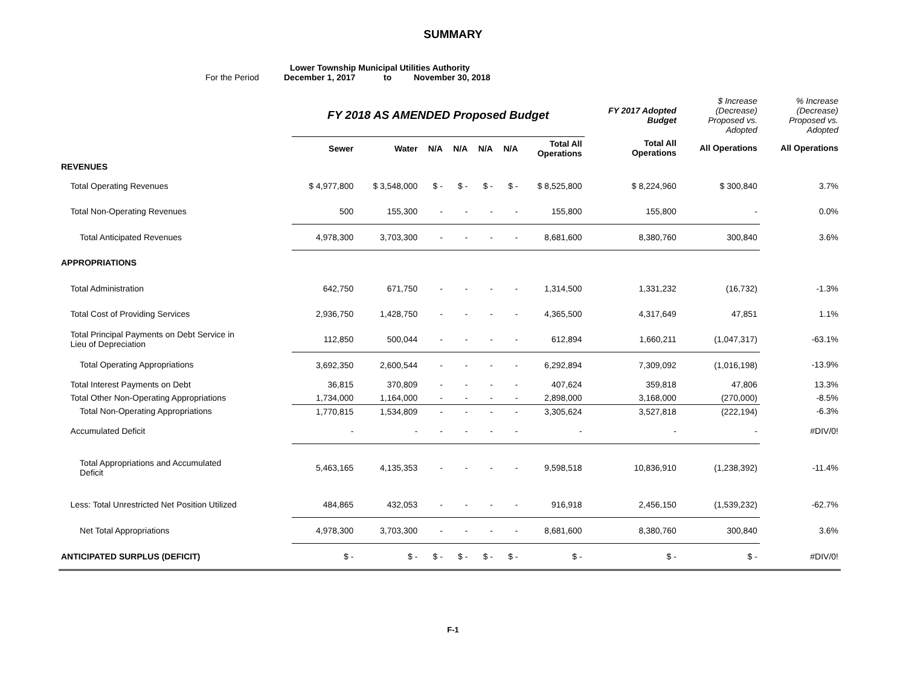SUMMARY
Lower Township Municipal Utilities Authority
For the Period December 1, 2017 to November 30, 2018
| | FY 2018 AS AMENDED Proposed Budget | | | | | | | FY 2017 Adopted Budget | $ Increase (Decrease) Proposed vs. Adopted | % Increase (Decrease) Proposed vs. Adopted |
| --- | --- | --- | --- | --- | --- | --- | --- | --- | --- | --- |
| | Sewer | Water | N/A | N/A | N/A | N/A | Total All Operations | Total All Operations | All Operations | All Operations |
| REVENUES | | | | | | | | | | |
| Total Operating Revenues | $ 4,977,800 | $ 3,548,000 | $ - | $ - | $ - | $ - | $ 8,525,800 | $ 8,224,960 | $ 300,840 | 3.7% |
| Total Non-Operating Revenues | 500 | 155,300 | - | - | - | - | 155,800 | 155,800 | - | 0.0% |
| Total Anticipated Revenues | 4,978,300 | 3,703,300 | - | - | - | - | 8,681,600 | 8,380,760 | 300,840 | 3.6% |
| APPROPRIATIONS | | | | | | | | | | |
| Total Administration | 642,750 | 671,750 | - | - | - | - | 1,314,500 | 1,331,232 | (16,732) | -1.3% |
| Total Cost of Providing Services | 2,936,750 | 1,428,750 | - | - | - | - | 4,365,500 | 4,317,649 | 47,851 | 1.1% |
| Total Principal Payments on Debt Service in Lieu of Depreciation | 112,850 | 500,044 | - | - | - | - | 612,894 | 1,660,211 | (1,047,317) | -63.1% |
| Total Operating Appropriations | 3,692,350 | 2,600,544 | - | - | - | - | 6,292,894 | 7,309,092 | (1,016,198) | -13.9% |
| Total Interest Payments on Debt | 36,815 | 370,809 | - | - | - | - | 407,624 | 359,818 | 47,806 | 13.3% |
| Total Other Non-Operating Appropriations | 1,734,000 | 1,164,000 | - | - | - | - | 2,898,000 | 3,168,000 | (270,000) | -8.5% |
| Total Non-Operating Appropriations | 1,770,815 | 1,534,809 | - | - | - | - | 3,305,624 | 3,527,818 | (222,194) | -6.3% |
| Accumulated Deficit | - | - | - | - | - | - | - | - | - | #DIV/0! |
| Total Appropriations and Accumulated Deficit | 5,463,165 | 4,135,353 | - | - | - | - | 9,598,518 | 10,836,910 | (1,238,392) | -11.4% |
| Less: Total Unrestricted Net Position Utilized | 484,865 | 432,053 | - | - | - | - | 916,918 | 2,456,150 | (1,539,232) | -62.7% |
| Net Total Appropriations | 4,978,300 | 3,703,300 | - | - | - | - | 8,681,600 | 8,380,760 | 300,840 | 3.6% |
| ANTICIPATED SURPLUS (DEFICIT) | $ - | $ - | $ - | $ - | $ - | $ - | $ - | $ - | $ - | #DIV/0! |
F-1